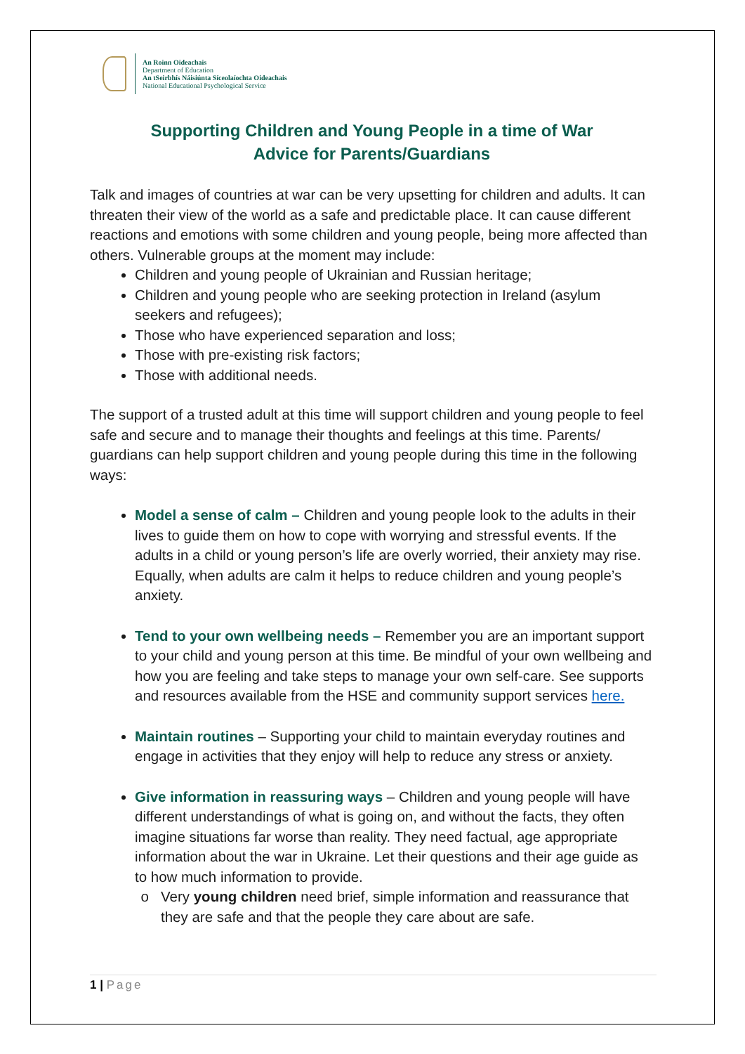An Roinn Oideachais
Department of Education
An tSeirbhís Náisiúnta Síceolaíochta Oideachais
National Educational Psychological Service
Supporting Children and Young People in a time of War
Advice for Parents/Guardians
Talk and images of countries at war can be very upsetting for children and adults. It can threaten their view of the world as a safe and predictable place. It can cause different reactions and emotions with some children and young people, being more affected than others. Vulnerable groups at the moment may include:
Children and young people of Ukrainian and Russian heritage;
Children and young people who are seeking protection in Ireland (asylum seekers and refugees);
Those who have experienced separation and loss;
Those with pre-existing risk factors;
Those with additional needs.
The support of a trusted adult at this time will support children and young people to feel safe and secure and to manage their thoughts and feelings at this time. Parents/ guardians can help support children and young people during this time in the following ways:
Model a sense of calm – Children and young people look to the adults in their lives to guide them on how to cope with worrying and stressful events. If the adults in a child or young person’s life are overly worried, their anxiety may rise. Equally, when adults are calm it helps to reduce children and young people’s anxiety.
Tend to your own wellbeing needs – Remember you are an important support to your child and young person at this time. Be mindful of your own wellbeing and how you are feeling and take steps to manage your own self-care. See supports and resources available from the HSE and community support services here.
Maintain routines – Supporting your child to maintain everyday routines and engage in activities that they enjoy will help to reduce any stress or anxiety.
Give information in reassuring ways – Children and young people will have different understandings of what is going on, and without the facts, they often imagine situations far worse than reality. They need factual, age appropriate information about the war in Ukraine. Let their questions and their age guide as to how much information to provide.
Very young children need brief, simple information and reassurance that they are safe and that the people they care about are safe.
1 | Page